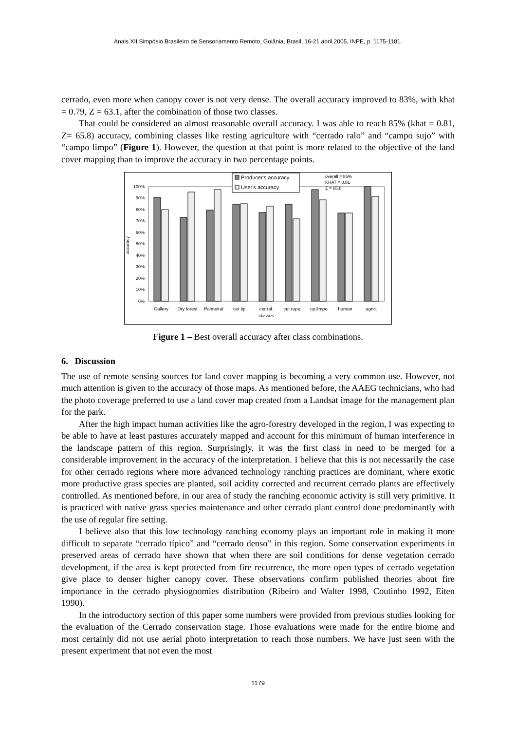Anais XII Simpósio Brasileiro de Sensoriamento Remoto, Goiânia, Brasil, 16-21 abril 2005, INPE, p. 1175-1181.
cerrado, even more when canopy cover is not very dense. The overall accuracy improved to 83%, with khat = 0.79, Z = 63.1, after the combination of those two classes.
That could be considered an almost reasonable overall accuracy. I was able to reach 85% (khat = 0.81, Z= 65.8) accuracy, combining classes like resting agriculture with “cerrado ralo” and “campo sujo” with “campo limpo” (Figure 1). However, the question at that point is more related to the objective of the land cover mapping than to improve the accuracy in two percentage points.
0%
10%
20%
30%
40%
50%
60%
70%
80%
90%
100%
accuracy
Gallery
Dry forest
Palmeiral
cer.tip.
cer.ral.
cer.rupe.
cp.limpo
human
agric.
classes
Producer's accuracy
User's accuracy
overall = 85%
KHAT = 0.81
Z = 65,8
Figure 1 – Best overall accuracy after class combinations.
6. Discussion
The use of remote sensing sources for land cover mapping is becoming a very common use. However, not much attention is given to the accuracy of those maps. As mentioned before, the AAEG technicians, who had the photo coverage preferred to use a land cover map created from a Landsat image for the management plan for the park.
After the high impact human activities like the agro-forestry developed in the region, I was expecting to be able to have at least pastures accurately mapped and account for this minimum of human interference in the landscape pattern of this region. Surprisingly, it was the first class in need to be merged for a considerable improvement in the accuracy of the interpretation. I believe that this is not necessarily the case for other cerrado regions where more advanced technology ranching practices are dominant, where exotic more productive grass species are planted, soil acidity corrected and recurrent cerrado plants are effectively controlled. As mentioned before, in our area of study the ranching economic activity is still very primitive. It is practiced with native grass species maintenance and other cerrado plant control done predominantly with the use of regular fire setting.
I believe also that this low technology ranching economy plays an important role in making it more difficult to separate “cerrado típico” and “cerrado denso” in this region. Some conservation experiments in preserved areas of cerrado have shown that when there are soil conditions for dense vegetation cerrado development, if the area is kept protected from fire recurrence, the more open types of cerrado vegetation give place to denser higher canopy cover. These observations confirm published theories about fire importance in the cerrado physiognomies distribution (Ribeiro and Walter 1998, Coutinho 1992, Eiten 1990).
In the introductory section of this paper some numbers were provided from previous studies looking for the evaluation of the Cerrado conservation stage. Those evaluations were made for the entire biome and most certainly did not use aerial photo interpretation to reach those numbers. We have just seen with the present experiment that not even the most
1179